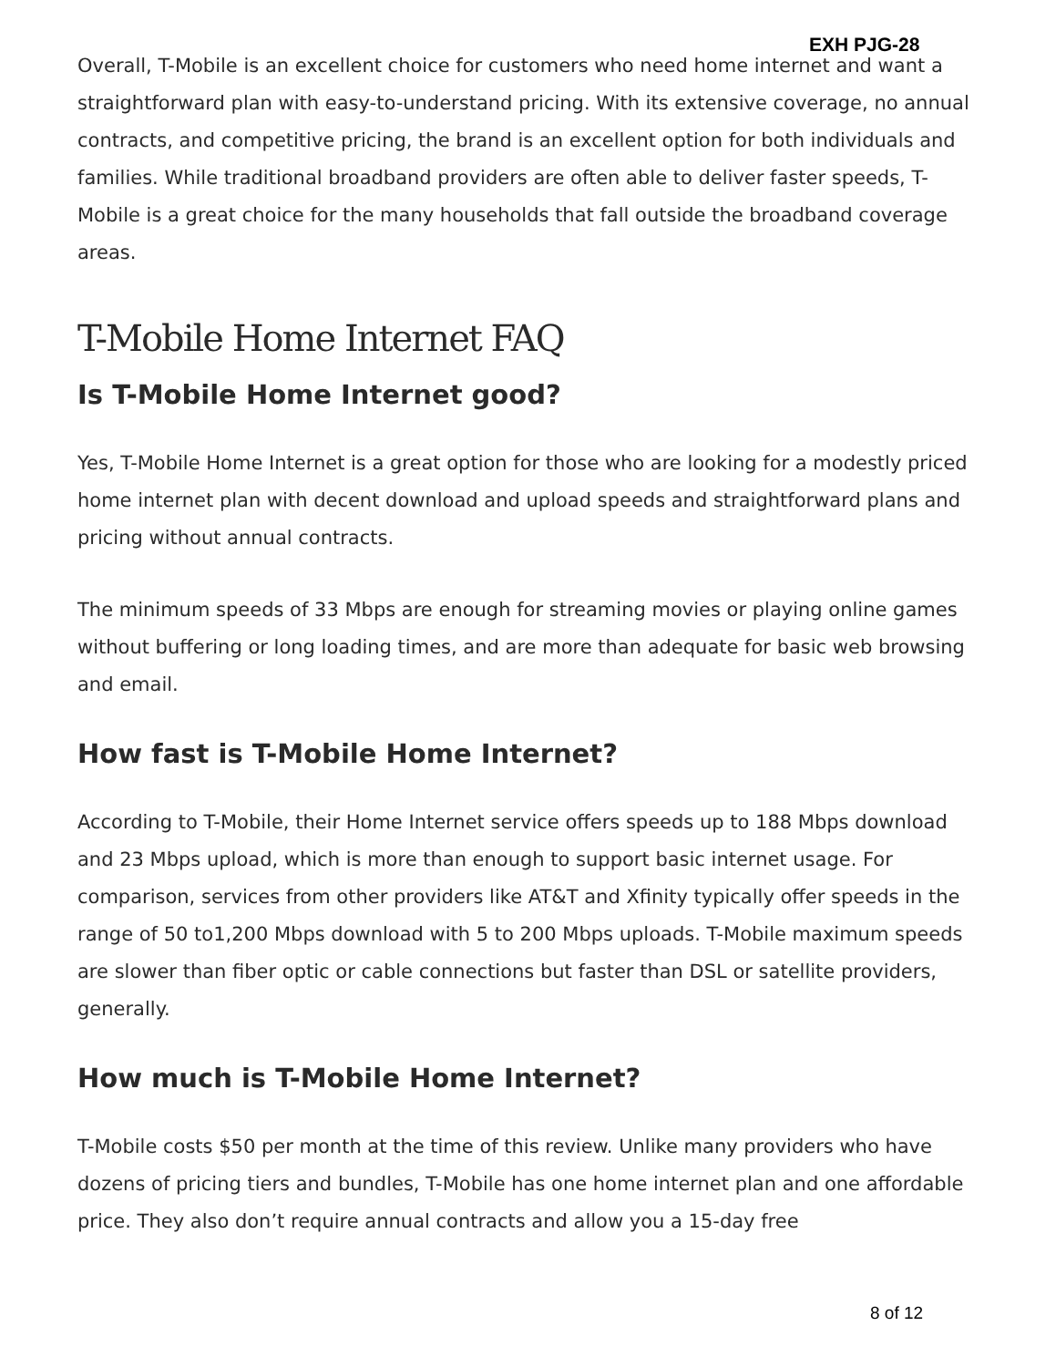EXH PJG-28
Overall, T-Mobile is an excellent choice for customers who need home internet and want a straightforward plan with easy-to-understand pricing. With its extensive coverage, no annual contracts, and competitive pricing, the brand is an excellent option for both individuals and families. While traditional broadband providers are often able to deliver faster speeds, T-Mobile is a great choice for the many households that fall outside the broadband coverage areas.
T-Mobile Home Internet FAQ
Is T-Mobile Home Internet good?
Yes, T-Mobile Home Internet is a great option for those who are looking for a modestly priced home internet plan with decent download and upload speeds and straightforward plans and pricing without annual contracts.
The minimum speeds of 33 Mbps are enough for streaming movies or playing online games without buffering or long loading times, and are more than adequate for basic web browsing and email.
How fast is T-Mobile Home Internet?
According to T-Mobile, their Home Internet service offers speeds up to 188 Mbps download and 23 Mbps upload, which is more than enough to support basic internet usage. For comparison, services from other providers like AT&T and Xfinity typically offer speeds in the range of 50 to1,200 Mbps download with 5 to 200 Mbps uploads. T-Mobile maximum speeds are slower than fiber optic or cable connections but faster than DSL or satellite providers, generally.
How much is T-Mobile Home Internet?
T-Mobile costs $50 per month at the time of this review. Unlike many providers who have dozens of pricing tiers and bundles, T-Mobile has one home internet plan and one affordable price. They also don’t require annual contracts and allow you a 15-day free
8 of 12